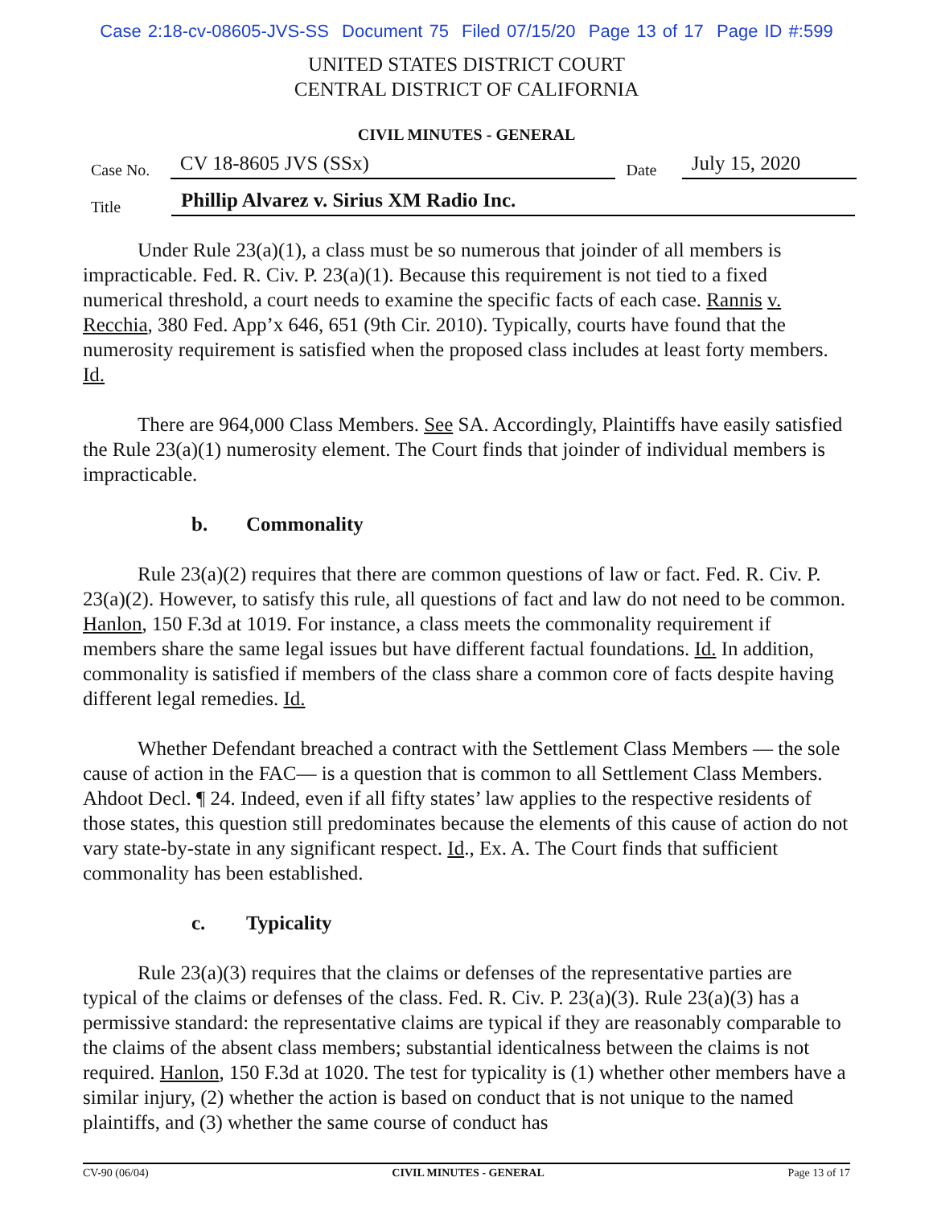Case 2:18-cv-08605-JVS-SS Document 75 Filed 07/15/20 Page 13 of 17 Page ID #:599
UNITED STATES DISTRICT COURT
CENTRAL DISTRICT OF CALIFORNIA
CIVIL MINUTES - GENERAL
Case No.
CV 18-8605 JVS (SSx)
Date
July 15, 2020
Title
Phillip Alvarez v. Sirius XM Radio Inc.
Under Rule 23(a)(1), a class must be so numerous that joinder of all members is impracticable. Fed. R. Civ. P. 23(a)(1). Because this requirement is not tied to a fixed numerical threshold, a court needs to examine the specific facts of each case. Rannis v. Recchia, 380 Fed. App’x 646, 651 (9th Cir. 2010). Typically, courts have found that the numerosity requirement is satisfied when the proposed class includes at least forty members. Id.
There are 964,000 Class Members. See SA. Accordingly, Plaintiffs have easily satisfied the Rule 23(a)(1) numerosity element. The Court finds that joinder of individual members is impracticable.
b. Commonality
Rule 23(a)(2) requires that there are common questions of law or fact. Fed. R. Civ. P. 23(a)(2). However, to satisfy this rule, all questions of fact and law do not need to be common. Hanlon, 150 F.3d at 1019. For instance, a class meets the commonality requirement if members share the same legal issues but have different factual foundations. Id. In addition, commonality is satisfied if members of the class share a common core of facts despite having different legal remedies. Id.
Whether Defendant breached a contract with the Settlement Class Members — the sole cause of action in the FAC— is a question that is common to all Settlement Class Members. Ahdoot Decl. ¶ 24. Indeed, even if all fifty states’ law applies to the respective residents of those states, this question still predominates because the elements of this cause of action do not vary state-by-state in any significant respect. Id., Ex. A. The Court finds that sufficient commonality has been established.
c. Typicality
Rule 23(a)(3) requires that the claims or defenses of the representative parties are typical of the claims or defenses of the class. Fed. R. Civ. P. 23(a)(3). Rule 23(a)(3) has a permissive standard: the representative claims are typical if they are reasonably comparable to the claims of the absent class members; substantial identicalness between the claims is not required. Hanlon, 150 F.3d at 1020. The test for typicality is (1) whether other members have a similar injury, (2) whether the action is based on conduct that is not unique to the named plaintiffs, and (3) whether the same course of conduct has
CV-90 (06/04) CIVIL MINUTES - GENERAL Page 13 of 17